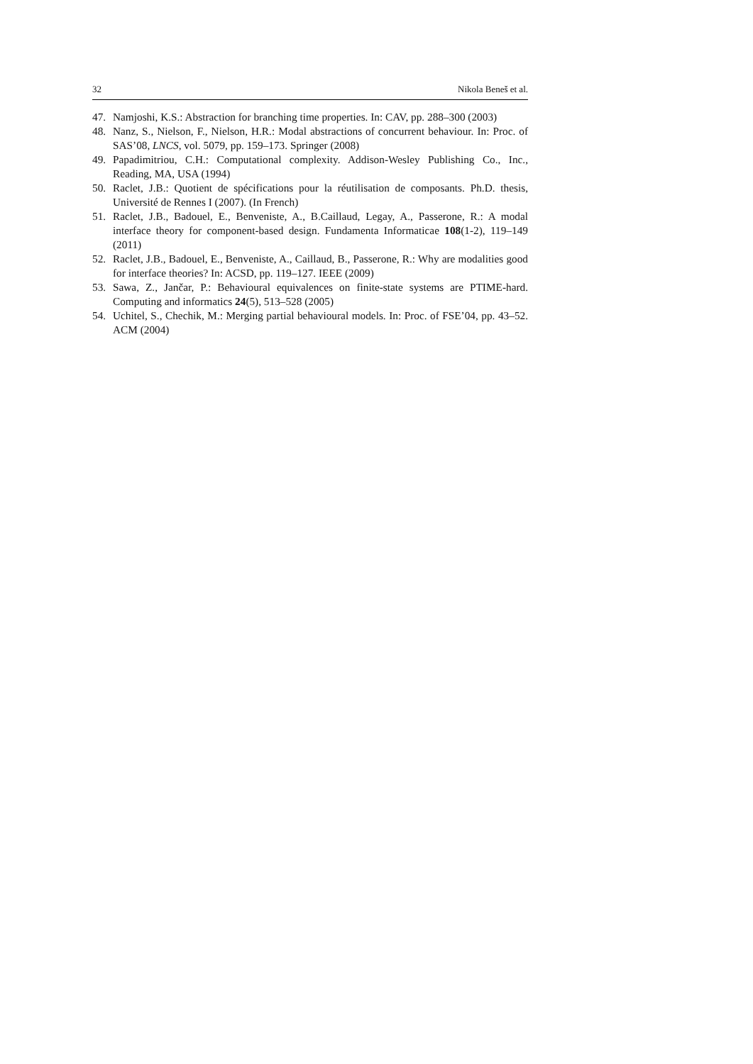32 Nikola Beneš et al.
47. Namjoshi, K.S.: Abstraction for branching time properties. In: CAV, pp. 288–300 (2003)
48. Nanz, S., Nielson, F., Nielson, H.R.: Modal abstractions of concurrent behaviour. In: Proc. of SAS’08, LNCS, vol. 5079, pp. 159–173. Springer (2008)
49. Papadimitriou, C.H.: Computational complexity. Addison-Wesley Publishing Co., Inc., Reading, MA, USA (1994)
50. Raclet, J.B.: Quotient de spécifications pour la réutilisation de composants. Ph.D. thesis, Université de Rennes I (2007). (In French)
51. Raclet, J.B., Badouel, E., Benveniste, A., B.Caillaud, Legay, A., Passerone, R.: A modal interface theory for component-based design. Fundamenta Informaticae 108(1-2), 119–149 (2011)
52. Raclet, J.B., Badouel, E., Benveniste, A., Caillaud, B., Passerone, R.: Why are modalities good for interface theories? In: ACSD, pp. 119–127. IEEE (2009)
53. Sawa, Z., Jančar, P.: Behavioural equivalences on finite-state systems are PTIME-hard. Computing and informatics 24(5), 513–528 (2005)
54. Uchitel, S., Chechik, M.: Merging partial behavioural models. In: Proc. of FSE’04, pp. 43–52. ACM (2004)